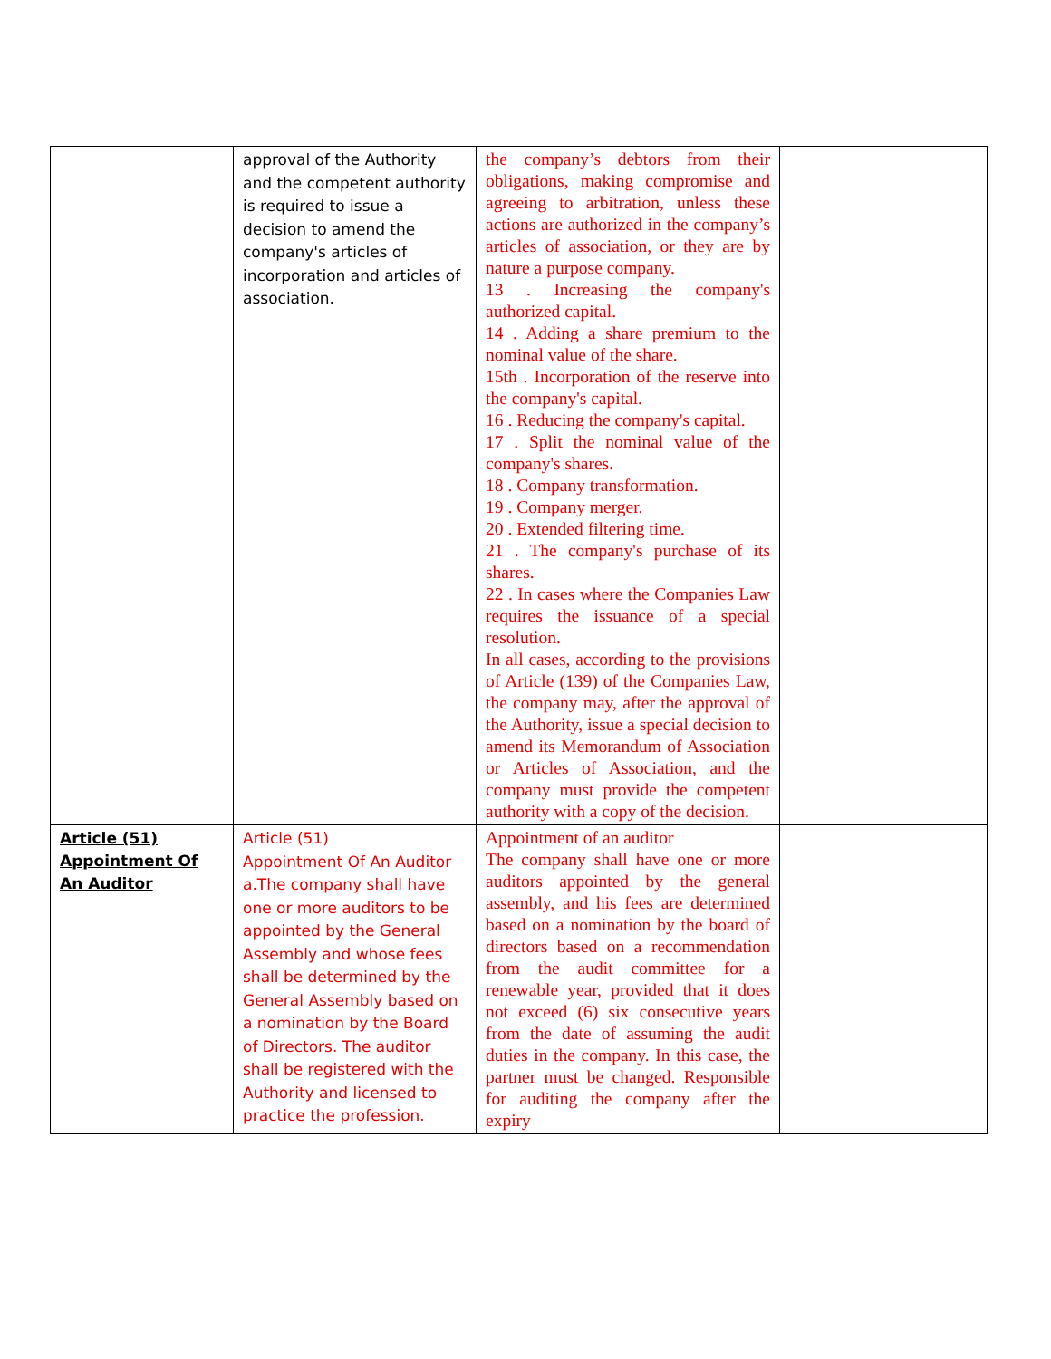| | approval of the Authority and the competent authority is required to issue a decision to amend the company's articles of incorporation and articles of association. | the company’s debtors from their obligations, making compromise and agreeing to arbitration, unless these actions are authorized in the company’s articles of association, or they are by nature a purpose company. 13 . Increasing the company's authorized capital. 14 . Adding a share premium to the nominal value of the share. 15th . Incorporation of the reserve into the company's capital. 16 . Reducing the company's capital. 17 . Split the nominal value of the company's shares. 18 . Company transformation. 19 . Company merger. 20 . Extended filtering time. 21 . The company's purchase of its shares. 22 . In cases where the Companies Law requires the issuance of a special resolution. In all cases, according to the provisions of Article (139) of the Companies Law, the company may, after the approval of the Authority, issue a special decision to amend its Memorandum of Association or Articles of Association, and the company must provide the competent authority with a copy of the decision. | |
| Article (51) Appointment Of An Auditor | Article (51) Appointment Of An Auditor a.The company shall have one or more auditors to be appointed by the General Assembly and whose fees shall be determined by the General Assembly based on a nomination by the Board of Directors. The auditor shall be registered with the Authority and licensed to practice the profession. | Appointment of an auditor The company shall have one or more auditors appointed by the general assembly, and his fees are determined based on a nomination by the board of directors based on a recommendation from the audit committee for a renewable year, provided that it does not exceed (6) six consecutive years from the date of assuming the audit duties in the company. In this case, the partner must be changed. Responsible for auditing the company after the expiry | |